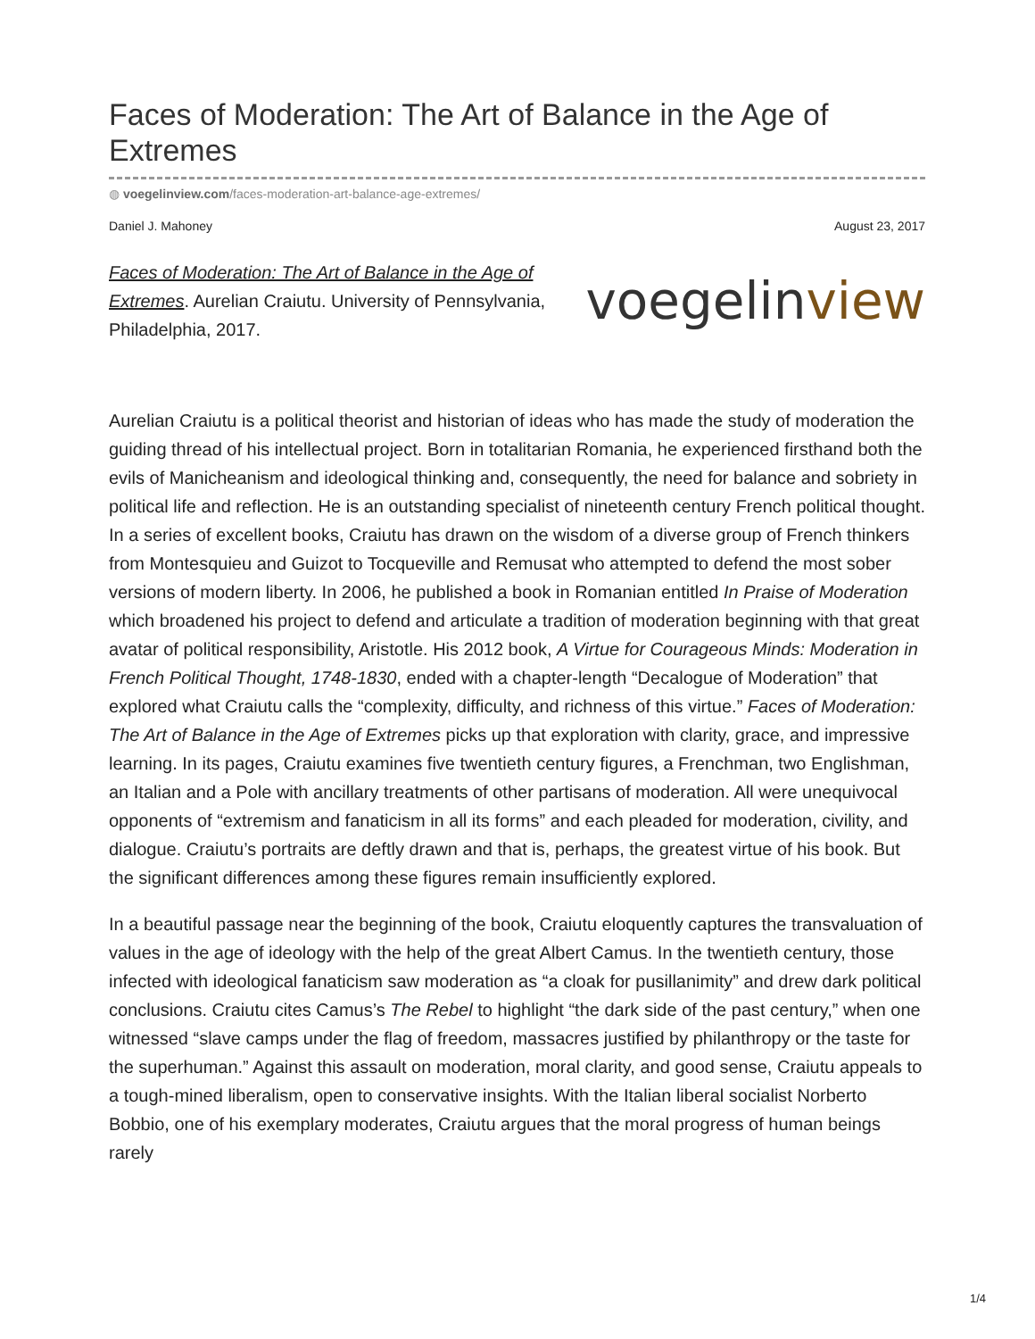Faces of Moderation: The Art of Balance in the Age of Extremes
◍ voegelinview.com/faces-moderation-art-balance-age-extremes/
Daniel J. Mahoney August 23, 2017
Faces of Moderation: The Art of Balance in the Age of Extremes. Aurelian Craiutu. University of Pennsylvania, Philadelphia, 2017.
voegelinview
Aurelian Craiutu is a political theorist and historian of ideas who has made the study of moderation the guiding thread of his intellectual project. Born in totalitarian Romania, he experienced firsthand both the evils of Manicheanism and ideological thinking and, consequently, the need for balance and sobriety in political life and reflection. He is an outstanding specialist of nineteenth century French political thought. In a series of excellent books, Craiutu has drawn on the wisdom of a diverse group of French thinkers from Montesquieu and Guizot to Tocqueville and Remusat who attempted to defend the most sober versions of modern liberty. In 2006, he published a book in Romanian entitled In Praise of Moderation which broadened his project to defend and articulate a tradition of moderation beginning with that great avatar of political responsibility, Aristotle. His 2012 book, A Virtue for Courageous Minds: Moderation in French Political Thought, 1748-1830, ended with a chapter-length “Decalogue of Moderation” that explored what Craiutu calls the “complexity, difficulty, and richness of this virtue.” Faces of Moderation: The Art of Balance in the Age of Extremes picks up that exploration with clarity, grace, and impressive learning. In its pages, Craiutu examines five twentieth century figures, a Frenchman, two Englishman, an Italian and a Pole with ancillary treatments of other partisans of moderation. All were unequivocal opponents of “extremism and fanaticism in all its forms” and each pleaded for moderation, civility, and dialogue. Craiutu’s portraits are deftly drawn and that is, perhaps, the greatest virtue of his book. But the significant differences among these figures remain insufficiently explored.
In a beautiful passage near the beginning of the book, Craiutu eloquently captures the transvaluation of values in the age of ideology with the help of the great Albert Camus. In the twentieth century, those infected with ideological fanaticism saw moderation as “a cloak for pusillanimity” and drew dark political conclusions. Craiutu cites Camus’s The Rebel to highlight “the dark side of the past century,” when one witnessed “slave camps under the flag of freedom, massacres justified by philanthropy or the taste for the superhuman.” Against this assault on moderation, moral clarity, and good sense, Craiutu appeals to a tough-mined liberalism, open to conservative insights. With the Italian liberal socialist Norberto Bobbio, one of his exemplary moderates, Craiutu argues that the moral progress of human beings rarely
1/4